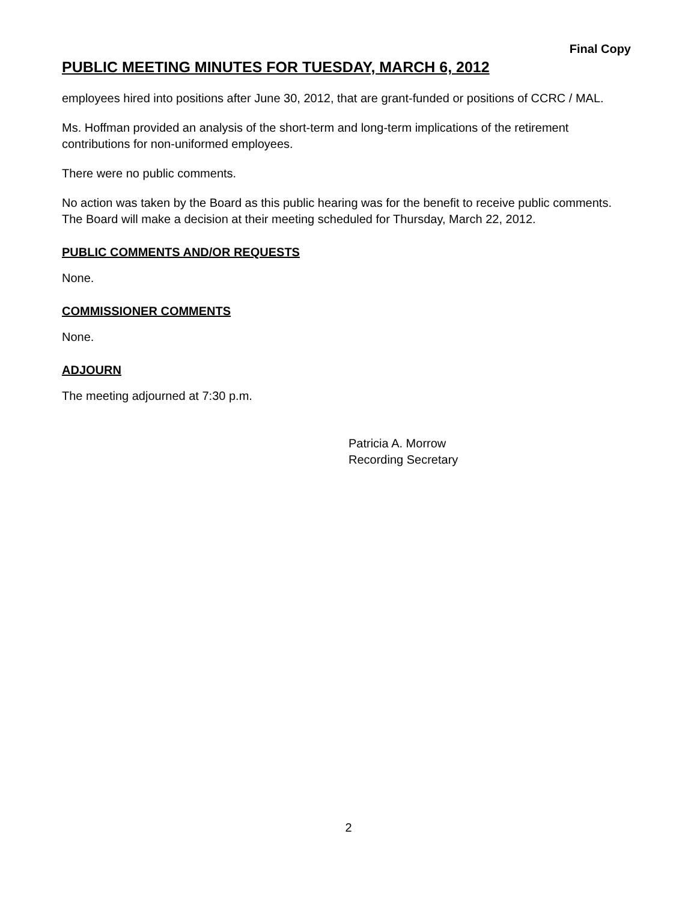Final Copy
PUBLIC MEETING MINUTES FOR TUESDAY, MARCH 6, 2012
employees hired into positions after June 30, 2012, that are grant-funded or positions of CCRC / MAL.
Ms. Hoffman provided an analysis of the short-term and long-term implications of the retirement contributions for non-uniformed employees.
There were no public comments.
No action was taken by the Board as this public hearing was for the benefit to receive public comments. The Board will make a decision at their meeting scheduled for Thursday, March 22, 2012.
PUBLIC COMMENTS AND/OR REQUESTS
None.
COMMISSIONER COMMENTS
None.
ADJOURN
The meeting adjourned at 7:30 p.m.
Patricia A. Morrow
Recording Secretary
2